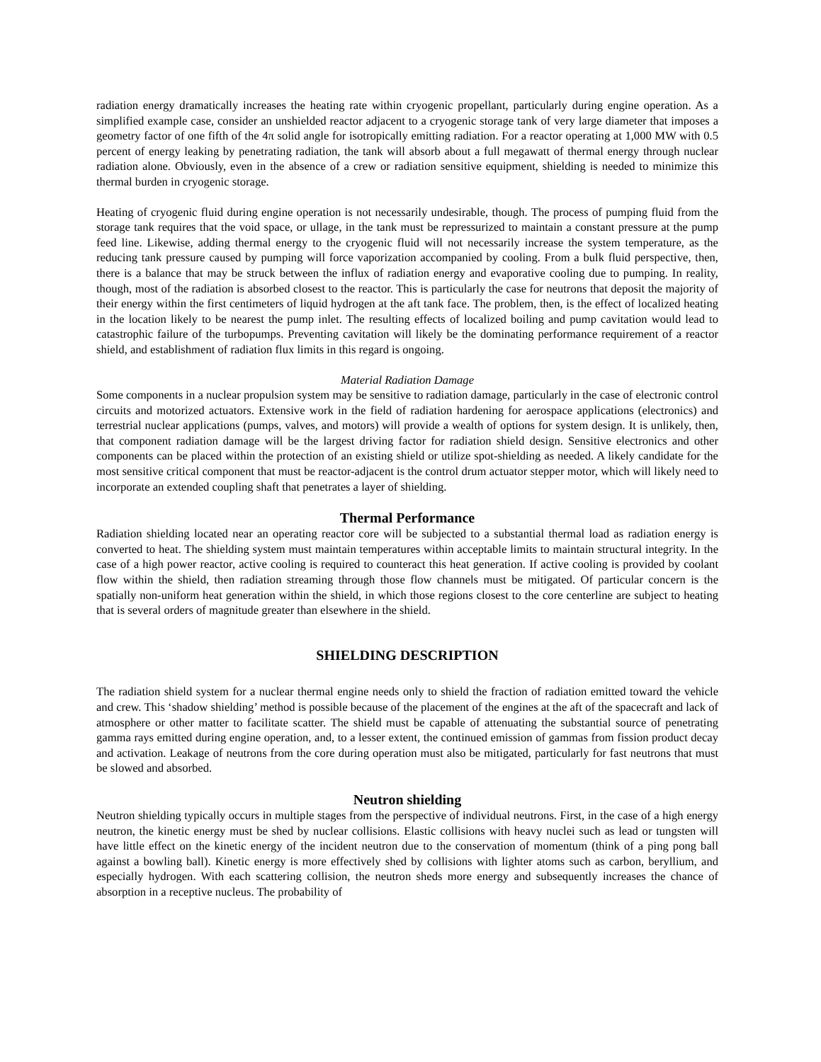radiation energy dramatically increases the heating rate within cryogenic propellant, particularly during engine operation. As a simplified example case, consider an unshielded reactor adjacent to a cryogenic storage tank of very large diameter that imposes a geometry factor of one fifth of the 4π solid angle for isotropically emitting radiation. For a reactor operating at 1,000 MW with 0.5 percent of energy leaking by penetrating radiation, the tank will absorb about a full megawatt of thermal energy through nuclear radiation alone. Obviously, even in the absence of a crew or radiation sensitive equipment, shielding is needed to minimize this thermal burden in cryogenic storage.
Heating of cryogenic fluid during engine operation is not necessarily undesirable, though. The process of pumping fluid from the storage tank requires that the void space, or ullage, in the tank must be repressurized to maintain a constant pressure at the pump feed line. Likewise, adding thermal energy to the cryogenic fluid will not necessarily increase the system temperature, as the reducing tank pressure caused by pumping will force vaporization accompanied by cooling. From a bulk fluid perspective, then, there is a balance that may be struck between the influx of radiation energy and evaporative cooling due to pumping. In reality, though, most of the radiation is absorbed closest to the reactor. This is particularly the case for neutrons that deposit the majority of their energy within the first centimeters of liquid hydrogen at the aft tank face. The problem, then, is the effect of localized heating in the location likely to be nearest the pump inlet. The resulting effects of localized boiling and pump cavitation would lead to catastrophic failure of the turbopumps. Preventing cavitation will likely be the dominating performance requirement of a reactor shield, and establishment of radiation flux limits in this regard is ongoing.
Material Radiation Damage
Some components in a nuclear propulsion system may be sensitive to radiation damage, particularly in the case of electronic control circuits and motorized actuators. Extensive work in the field of radiation hardening for aerospace applications (electronics) and terrestrial nuclear applications (pumps, valves, and motors) will provide a wealth of options for system design. It is unlikely, then, that component radiation damage will be the largest driving factor for radiation shield design. Sensitive electronics and other components can be placed within the protection of an existing shield or utilize spot-shielding as needed. A likely candidate for the most sensitive critical component that must be reactor-adjacent is the control drum actuator stepper motor, which will likely need to incorporate an extended coupling shaft that penetrates a layer of shielding.
Thermal Performance
Radiation shielding located near an operating reactor core will be subjected to a substantial thermal load as radiation energy is converted to heat. The shielding system must maintain temperatures within acceptable limits to maintain structural integrity. In the case of a high power reactor, active cooling is required to counteract this heat generation. If active cooling is provided by coolant flow within the shield, then radiation streaming through those flow channels must be mitigated. Of particular concern is the spatially non-uniform heat generation within the shield, in which those regions closest to the core centerline are subject to heating that is several orders of magnitude greater than elsewhere in the shield.
SHIELDING DESCRIPTION
The radiation shield system for a nuclear thermal engine needs only to shield the fraction of radiation emitted toward the vehicle and crew. This ‘shadow shielding’ method is possible because of the placement of the engines at the aft of the spacecraft and lack of atmosphere or other matter to facilitate scatter. The shield must be capable of attenuating the substantial source of penetrating gamma rays emitted during engine operation, and, to a lesser extent, the continued emission of gammas from fission product decay and activation. Leakage of neutrons from the core during operation must also be mitigated, particularly for fast neutrons that must be slowed and absorbed.
Neutron shielding
Neutron shielding typically occurs in multiple stages from the perspective of individual neutrons. First, in the case of a high energy neutron, the kinetic energy must be shed by nuclear collisions. Elastic collisions with heavy nuclei such as lead or tungsten will have little effect on the kinetic energy of the incident neutron due to the conservation of momentum (think of a ping pong ball against a bowling ball). Kinetic energy is more effectively shed by collisions with lighter atoms such as carbon, beryllium, and especially hydrogen. With each scattering collision, the neutron sheds more energy and subsequently increases the chance of absorption in a receptive nucleus. The probability of